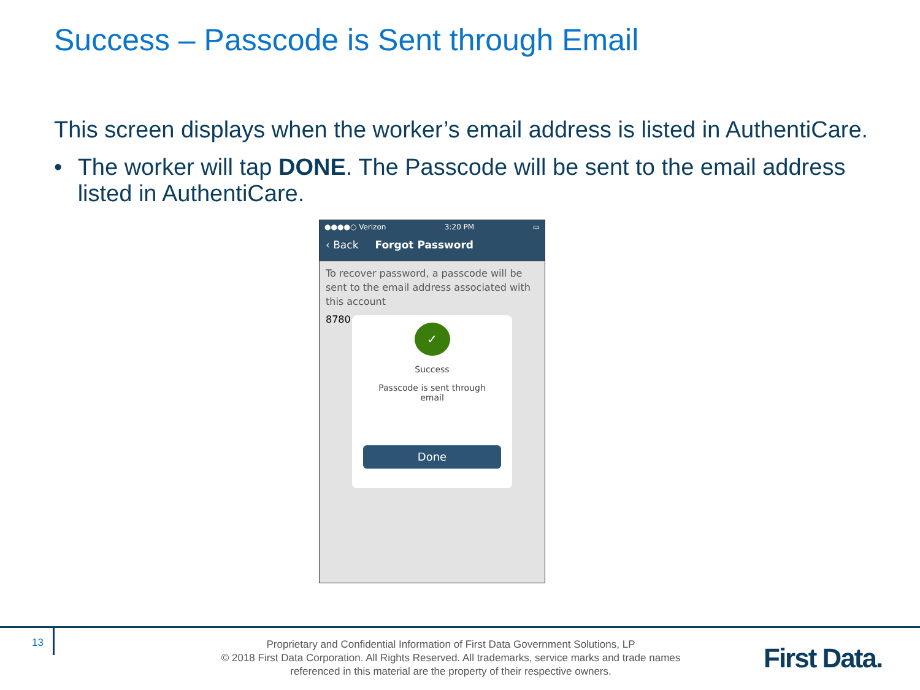Success – Passcode is Sent through Email
This screen displays when the worker’s email address is listed in AuthentiCare.
• The worker will tap DONE. The Passcode will be sent to the email address listed in AuthentiCare.
●●●●○ Verizon 3:20 PM ▭
‹ Back Forgot Password
To recover password, a passcode will be sent to the email address associated with this account
8780
✓
Success
Passcode is sent through
email
Done
13
Proprietary and Confidential Information of First Data Government Solutions, LP
© 2018 First Data Corporation. All Rights Reserved. All trademarks, service marks and trade names referenced in this material are the property of their respective owners.
First Data.